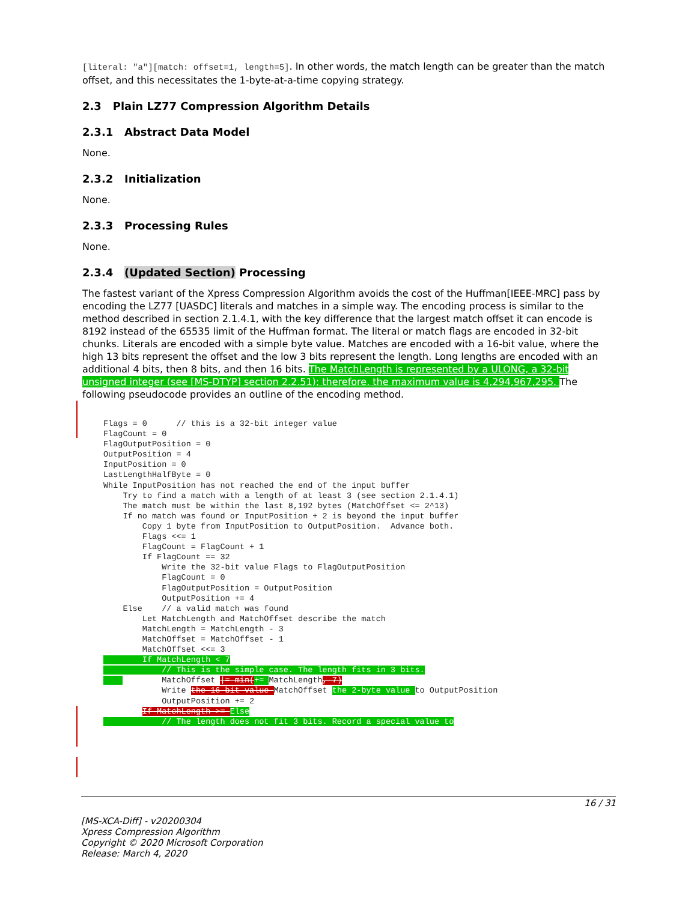[literal: "a"][match: offset=1, length=5]. In other words, the match length can be greater than the match offset, and this necessitates the 1-byte-at-a-time copying strategy.
2.3 Plain LZ77 Compression Algorithm Details
2.3.1 Abstract Data Model
None.
2.3.2 Initialization
None.
2.3.3 Processing Rules
None.
2.3.4 (Updated Section) Processing
The fastest variant of the Xpress Compression Algorithm avoids the cost of the Huffman[IEEE-MRC] pass by encoding the LZ77 [UASDC] literals and matches in a simple way. The encoding process is similar to the method described in section 2.1.4.1, with the key difference that the largest match offset it can encode is 8192 instead of the 65535 limit of the Huffman format. The literal or match flags are encoded in 32-bit chunks. Literals are encoded with a simple byte value. Matches are encoded with a 16-bit value, where the high 13 bits represent the offset and the low 3 bits represent the length. Long lengths are encoded with an additional 4 bits, then 8 bits, and then 16 bits. The MatchLength is represented by a ULONG, a 32-bit unsigned integer (see [MS-DTYP] section 2.2.51); therefore, the maximum value is 4,294,967,295. The following pseudocode provides an outline of the encoding method.
Flags = 0      // this is a 32-bit integer value
FlagCount = 0
FlagOutputPosition = 0
OutputPosition = 4
InputPosition = 0
LastLengthHalfByte = 0
While InputPosition has not reached the end of the input buffer
    Try to find a match with a length of at least 3 (see section 2.1.4.1)
    The match must be within the last 8,192 bytes (MatchOffset <= 2^13)
    If no match was found or InputPosition + 2 is beyond the input buffer
        Copy 1 byte from InputPosition to OutputPosition.  Advance both.
        Flags <<= 1
        FlagCount = FlagCount + 1
        If FlagCount == 32
            Write the 32-bit value Flags to FlagOutputPosition
            FlagCount = 0
            FlagOutputPosition = OutputPosition
            OutputPosition += 4
    Else    // a valid match was found
        Let MatchLength and MatchOffset describe the match
        MatchLength = MatchLength - 3
        MatchOffset = MatchOffset - 1
        MatchOffset <<= 3
        If MatchLength < 7
            // This is the simple case. The length fits in 3 bits.
            MatchOffset |= min(+= MatchLength, 7)
            Write the 16-bit value MatchOffset the 2-byte value to OutputPosition
            OutputPosition += 2
        If MatchLength >= Else
            // The length does not fit 3 bits. Record a special value to
16 / 31
[MS-XCA-Diff] - v20200304
Xpress Compression Algorithm
Copyright © 2020 Microsoft Corporation
Release: March 4, 2020